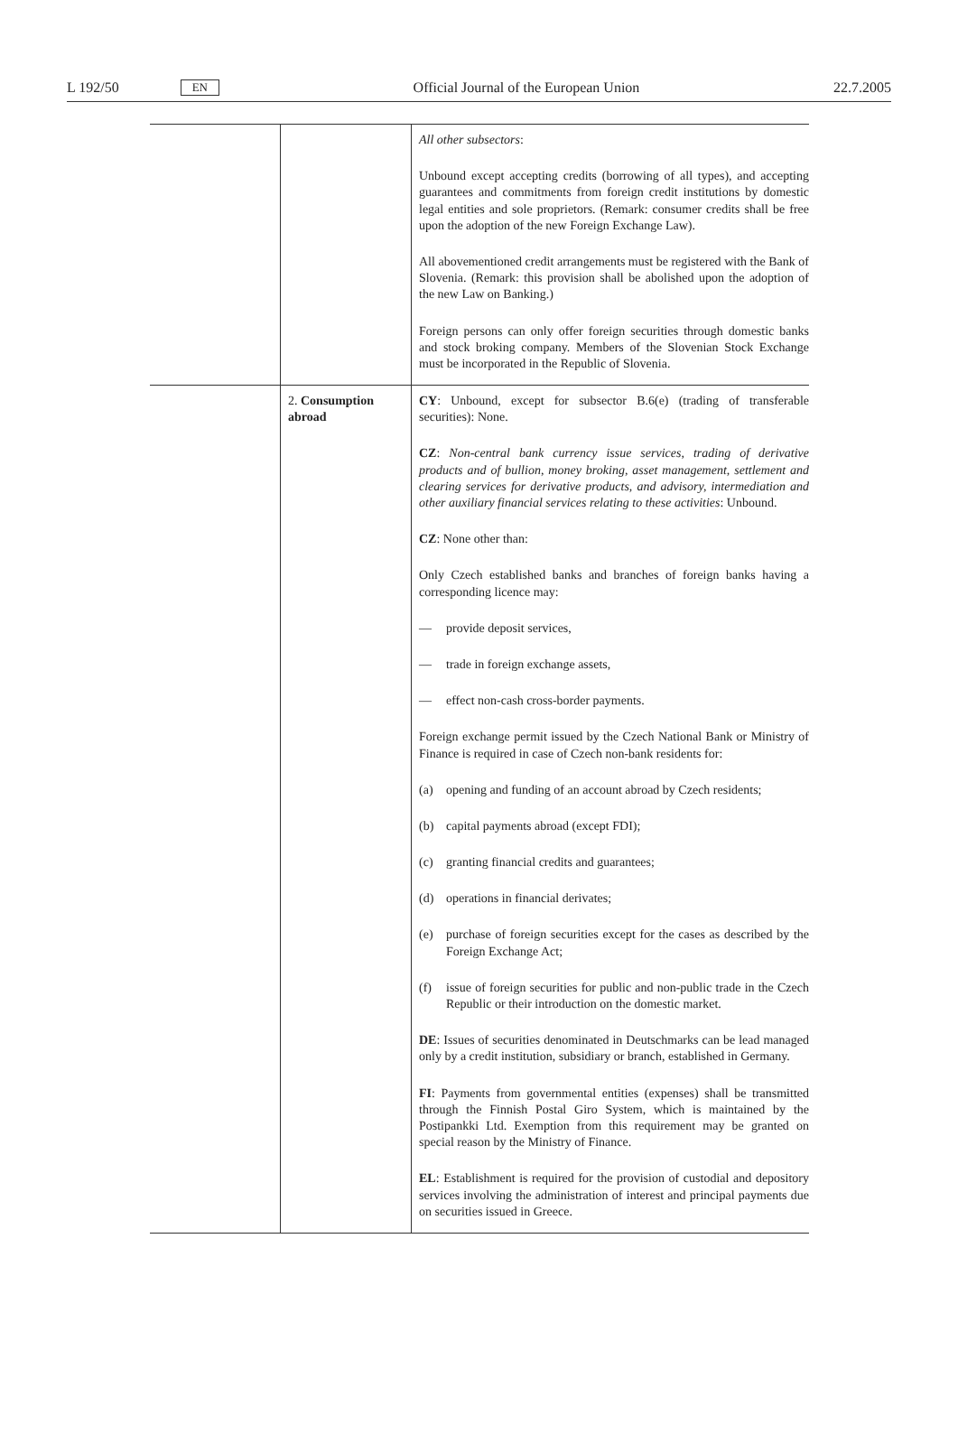L 192/50 EN Official Journal of the European Union 22.7.2005
| | | All other subsectors : Unbound except accepting credits (borrowing of all types), and accepting guarantees and commitments from foreign credit institutions by domestic legal entities and sole proprietors. (Remark: consumer credits shall be free upon the adoption of the new Foreign Exchange Law). All abovementioned credit arrangements must be registered with the Bank of Slovenia. (Remark: this provision shall be abolished upon the adoption of the new Law on Banking.) Foreign persons can only offer foreign securities through domestic banks and stock broking company. Members of the Slovenian Stock Exchange must be incorporated in the Republic of Slovenia. |
| | 2. Consumption abroad | CY : Unbound, except for subsector B.6(e) (trading of transferable securities): None. CZ : Non-central bank currency issue services, trading of derivative products and of bullion, money broking, asset management, settlement and clearing services for derivative products, and advisory, intermediation and other auxiliary financial services relating to these activities : Unbound. CZ : None other than: Only Czech established banks and branches of foreign banks having a corresponding licence may: — provide deposit services, — trade in foreign exchange assets, — effect non-cash cross-border payments. Foreign exchange permit issued by the Czech National Bank or Ministry of Finance is required in case of Czech non-bank residents for: (a) opening and funding of an account abroad by Czech residents; (b) capital payments abroad (except FDI); (c) granting financial credits and guarantees; (d) operations in financial derivates; (e) purchase of foreign securities except for the cases as described by the Foreign Exchange Act; (f) issue of foreign securities for public and non-public trade in the Czech Republic or their introduction on the domestic market. DE : Issues of securities denominated in Deutschmarks can be lead managed only by a credit institution, subsidiary or branch, established in Germany. FI : Payments from governmental entities (expenses) shall be transmitted through the Finnish Postal Giro System, which is maintained by the Postipankki Ltd. Exemption from this requirement may be granted on special reason by the Ministry of Finance. EL : Establishment is required for the provision of custodial and depository services involving the administration of interest and principal payments due on securities issued in Greece. |